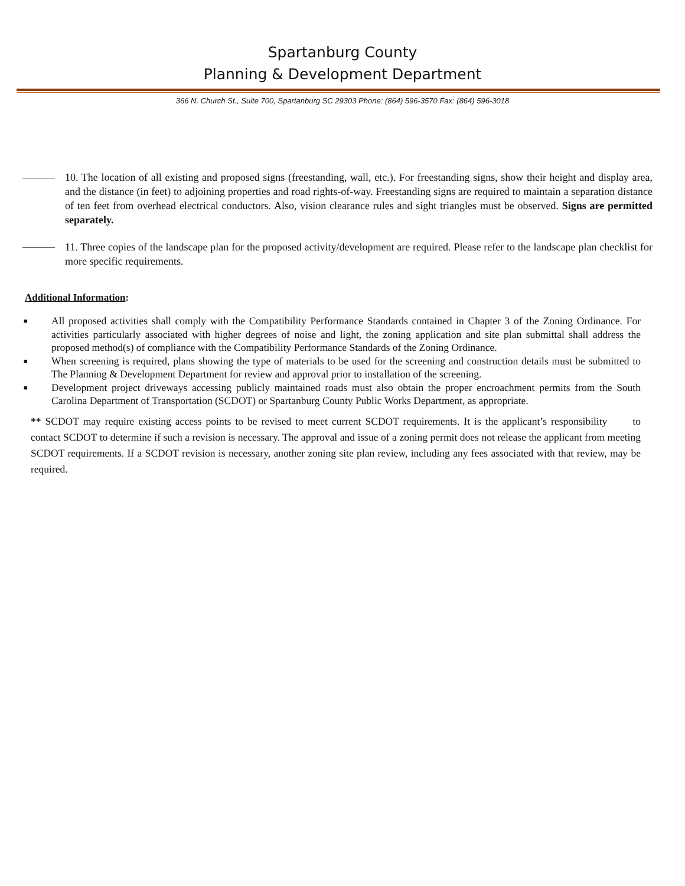Spartanburg County
Planning & Development Department
366 N. Church St., Suite 700, Spartanburg SC 29303 Phone: (864) 596-3570 Fax: (864) 596-3018
10. The location of all existing and proposed signs (freestanding, wall, etc.). For freestanding signs, show their height and display area, and the distance (in feet) to adjoining properties and road rights-of-way. Freestanding signs are required to maintain a separation distance of ten feet from overhead electrical conductors. Also, vision clearance rules and sight triangles must be observed. Signs are permitted separately.
11. Three copies of the landscape plan for the proposed activity/development are required. Please refer to the landscape plan checklist for more specific requirements.
Additional Information:
■ All proposed activities shall comply with the Compatibility Performance Standards contained in Chapter 3 of the Zoning Ordinance. For activities particularly associated with higher degrees of noise and light, the zoning application and site plan submittal shall address the proposed method(s) of compliance with the Compatibility Performance Standards of the Zoning Ordinance.
■ When screening is required, plans showing the type of materials to be used for the screening and construction details must be submitted to The Planning & Development Department for review and approval prior to installation of the screening.
■ Development project driveways accessing publicly maintained roads must also obtain the proper encroachment permits from the South Carolina Department of Transportation (SCDOT) or Spartanburg County Public Works Department, as appropriate.
** SCDOT may require existing access points to be revised to meet current SCDOT requirements. It is the applicant’s responsibility to contact SCDOT to determine if such a revision is necessary. The approval and issue of a zoning permit does not release the applicant from meeting SCDOT requirements. If a SCDOT revision is necessary, another zoning site plan review, including any fees associated with that review, may be required.